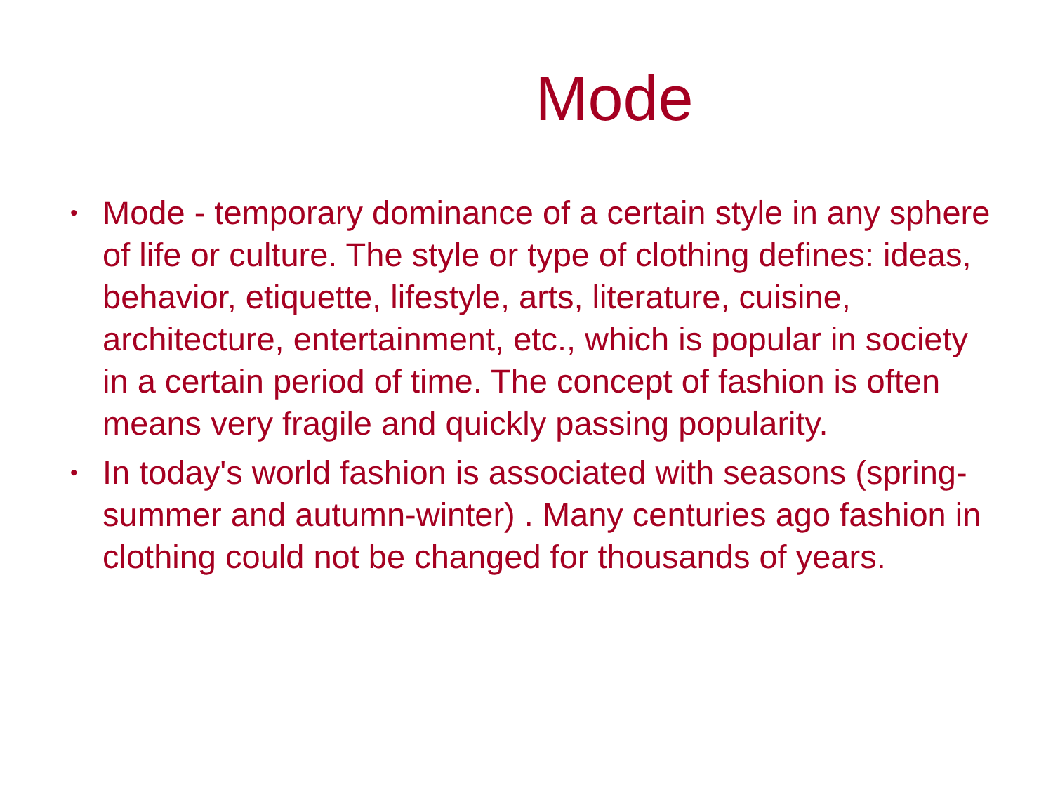Mode
•
Mode - temporary dominance of a certain style in any sphere of life or culture. The style or type of clothing defines: ideas, behavior, etiquette, lifestyle, arts, literature, cuisine, architecture, entertainment, etc., which is popular in society in a certain period of time. The concept of fashion is often means very fragile and quickly passing popularity.
•
In today's world fashion is associated with seasons (spring-summer and autumn-winter) . Many centuries ago fashion in clothing could not be changed for thousands of years.